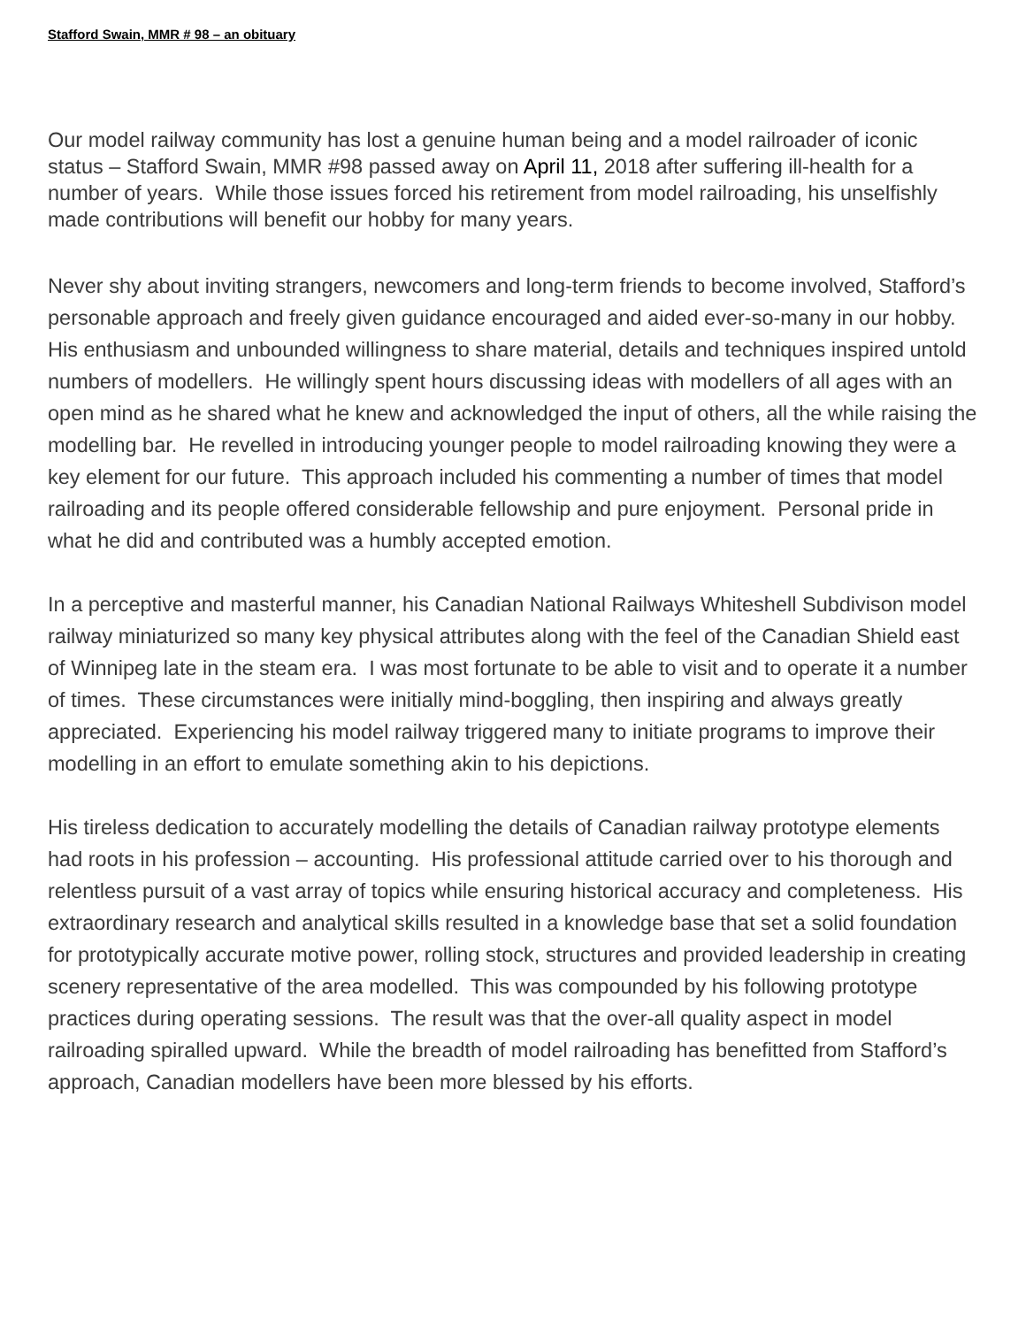Stafford Swain, MMR # 98 – an obituary
Our model railway community has lost a genuine human being and a model railroader of iconic status – Stafford Swain, MMR #98 passed away on April 11, 2018 after suffering ill-health for a number of years. While those issues forced his retirement from model railroading, his unselfishly made contributions will benefit our hobby for many years.
Never shy about inviting strangers, newcomers and long-term friends to become involved, Stafford’s personable approach and freely given guidance encouraged and aided ever-so-many in our hobby. His enthusiasm and unbounded willingness to share material, details and techniques inspired untold numbers of modellers. He willingly spent hours discussing ideas with modellers of all ages with an open mind as he shared what he knew and acknowledged the input of others, all the while raising the modelling bar. He revelled in introducing younger people to model railroading knowing they were a key element for our future. This approach included his commenting a number of times that model railroading and its people offered considerable fellowship and pure enjoyment. Personal pride in what he did and contributed was a humbly accepted emotion.
In a perceptive and masterful manner, his Canadian National Railways Whiteshell Subdivison model railway miniaturized so many key physical attributes along with the feel of the Canadian Shield east of Winnipeg late in the steam era. I was most fortunate to be able to visit and to operate it a number of times. These circumstances were initially mind-boggling, then inspiring and always greatly appreciated. Experiencing his model railway triggered many to initiate programs to improve their modelling in an effort to emulate something akin to his depictions.
His tireless dedication to accurately modelling the details of Canadian railway prototype elements had roots in his profession – accounting. His professional attitude carried over to his thorough and relentless pursuit of a vast array of topics while ensuring historical accuracy and completeness. His extraordinary research and analytical skills resulted in a knowledge base that set a solid foundation for prototypically accurate motive power, rolling stock, structures and provided leadership in creating scenery representative of the area modelled. This was compounded by his following prototype practices during operating sessions. The result was that the over-all quality aspect in model railroading spiralled upward. While the breadth of model railroading has benefitted from Stafford’s approach, Canadian modellers have been more blessed by his efforts.